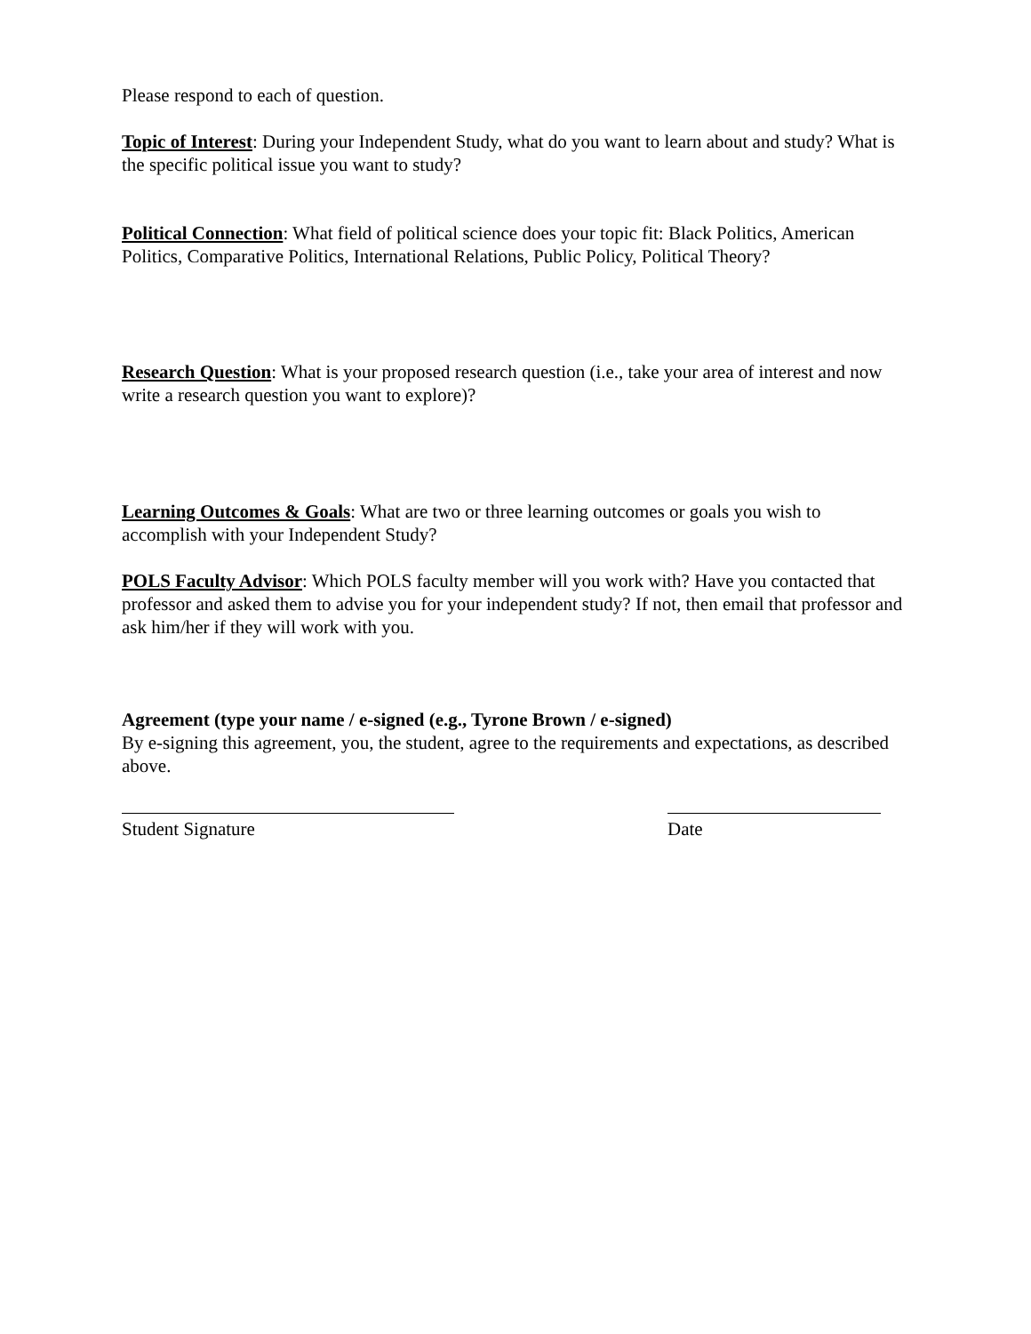Please respond to each of question.
Topic of Interest: During your Independent Study, what do you want to learn about and study? What is the specific political issue you want to study?
Political Connection: What field of political science does your topic fit: Black Politics, American Politics, Comparative Politics, International Relations, Public Policy, Political Theory?
Research Question: What is your proposed research question (i.e., take your area of interest and now write a research question you want to explore)?
Learning Outcomes & Goals: What are two or three learning outcomes or goals you wish to accomplish with your Independent Study?
POLS Faculty Advisor: Which POLS faculty member will you work with? Have you contacted that professor and asked them to advise you for your independent study? If not, then email that professor and ask him/her if they will work with you.
Agreement (type your name / e-signed (e.g., Tyrone Brown / e-signed)
By e-signing this agreement, you, the student, agree to the requirements and expectations, as described above.
Student Signature Date